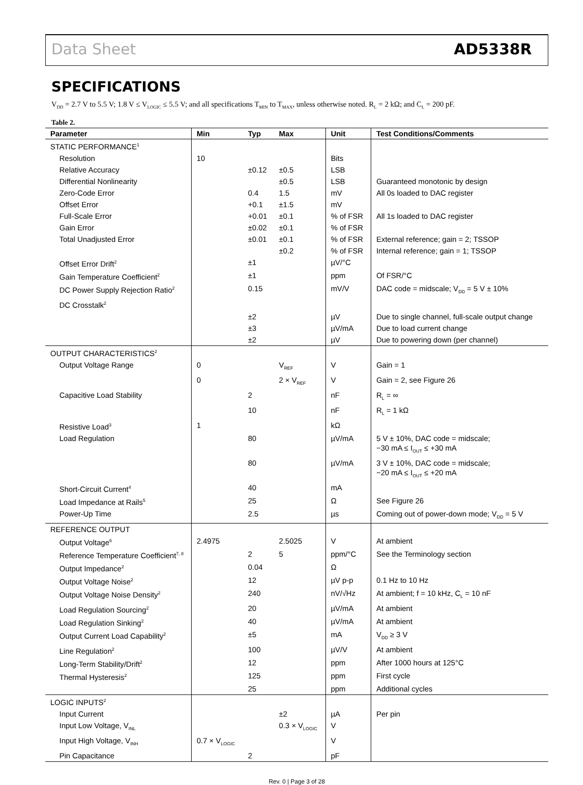Data Sheet AD5338R
SPECIFICATIONS
V<sub>DD</sub> = 2.7 V to 5.5 V; 1.8 V ≤ V<sub>LOGIC</sub> ≤ 5.5 V; and all specifications T<sub>MIN</sub> to T<sub>MAX</sub>, unless otherwise noted. R<sub>L</sub> = 2 kΩ; and C<sub>L</sub> = 200 pF.
Table 2.
| Parameter | Min | Typ | Max | Unit | Test Conditions/Comments |
| --- | --- | --- | --- | --- | --- |
| STATIC PERFORMANCE<sup>1</sup> | | | | | |
| Resolution | 10 | | | Bits | |
| Relative Accuracy | | ±0.12 | ±0.5 | LSB | |
| Differential Nonlinearity | | | ±0.5 | LSB | Guaranteed monotonic by design |
| Zero-Code Error | | 0.4 | 1.5 | mV | All 0s loaded to DAC register |
| Offset Error | | +0.1 | ±1.5 | mV | |
| Full-Scale Error | | +0.01 | ±0.1 | % of FSR | All 1s loaded to DAC register |
| Gain Error | | ±0.02 | ±0.1 | % of FSR | |
| Total Unadjusted Error | | ±0.01 | ±0.1 | % of FSR | External reference; gain = 2; TSSOP |
| | | | ±0.2 | % of FSR | Internal reference; gain = 1; TSSOP |
| Offset Error Drift<sup>2</sup> | | ±1 | | µV/°C | |
| Gain Temperature Coefficient<sup>2</sup> | | ±1 | | ppm | Of FSR/°C |
| DC Power Supply Rejection Ratio<sup>2</sup> | | 0.15 | | mV/V | DAC code = midscale; V<sub>DD</sub> = 5 V ± 10% |
| DC Crosstalk<sup>2</sup> | | | | | |
| | | ±2 | | µV | Due to single channel, full-scale output change |
| | | ±3 | | µV/mA | Due to load current change |
| | | ±2 | | µV | Due to powering down (per channel) |
| OUTPUT CHARACTERISTICS<sup>2</sup> | | | | | |
| Output Voltage Range | 0 | | V<sub>REF</sub> | V | Gain = 1 |
| | 0 | | 2 × V<sub>REF</sub> | V | Gain = 2, see Figure 26 |
| Capacitive Load Stability | | 2 | | nF | R<sub>L</sub> = ∞ |
| | | 10 | | nF | R<sub>L</sub> = 1 kΩ |
| Resistive Load<sup>3</sup> | 1 | | | kΩ | |
| Load Regulation | | 80 | | µV/mA | 5 V ± 10%, DAC code = midscale; −30 mA ≤ I<sub>OUT</sub> ≤ +30 mA |
| | | 80 | | µV/mA | 3 V ± 10%, DAC code = midscale; −20 mA ≤ I<sub>OUT</sub> ≤ +20 mA |
| Short-Circuit Current<sup>4</sup> | | 40 | | mA | |
| Load Impedance at Rails<sup>5</sup> | | 25 | | Ω | See Figure 26 |
| Power-Up Time | | 2.5 | | µs | Coming out of power-down mode; V<sub>DD</sub> = 5 V |
| REFERENCE OUTPUT | | | | | |
| Output Voltage<sup>6</sup> | 2.4975 | | 2.5025 | V | At ambient |
| Reference Temperature Coefficient<sup>7, 8</sup> | | 2 | 5 | ppm/°C | See the Terminology section |
| Output Impedance<sup>2</sup> | | 0.04 | | Ω | |
| Output Voltage Noise<sup>2</sup> | | 12 | | µV p-p | 0.1 Hz to 10 Hz |
| Output Voltage Noise Density<sup>2</sup> | | 240 | | nV/√Hz | At ambient; f = 10 kHz, C<sub>L</sub> = 10 nF |
| Load Regulation Sourcing<sup>2</sup> | | 20 | | µV/mA | At ambient |
| Load Regulation Sinking<sup>2</sup> | | 40 | | µV/mA | At ambient |
| Output Current Load Capability<sup>2</sup> | | ±5 | | mA | V<sub>DD</sub> ≥ 3 V |
| Line Regulation<sup>2</sup> | | 100 | | µV/V | At ambient |
| Long-Term Stability/Drift<sup>2</sup> | | 12 | | ppm | After 1000 hours at 125°C |
| Thermal Hysteresis<sup>2</sup> | | 125 | | ppm | First cycle |
| | | 25 | | ppm | Additional cycles |
| LOGIC INPUTS<sup>2</sup> | | | | | |
| Input Current | | | ±2 | µA | Per pin |
| Input Low Voltage, V<sub>INL</sub> | | | 0.3 × V<sub>LOGIC</sub> | V | |
| Input High Voltage, V<sub>INH</sub> | 0.7 × V<sub>LOGIC</sub> | | | V | |
| Pin Capacitance | | 2 | | pF | |
Rev. 0 | Page 3 of 28